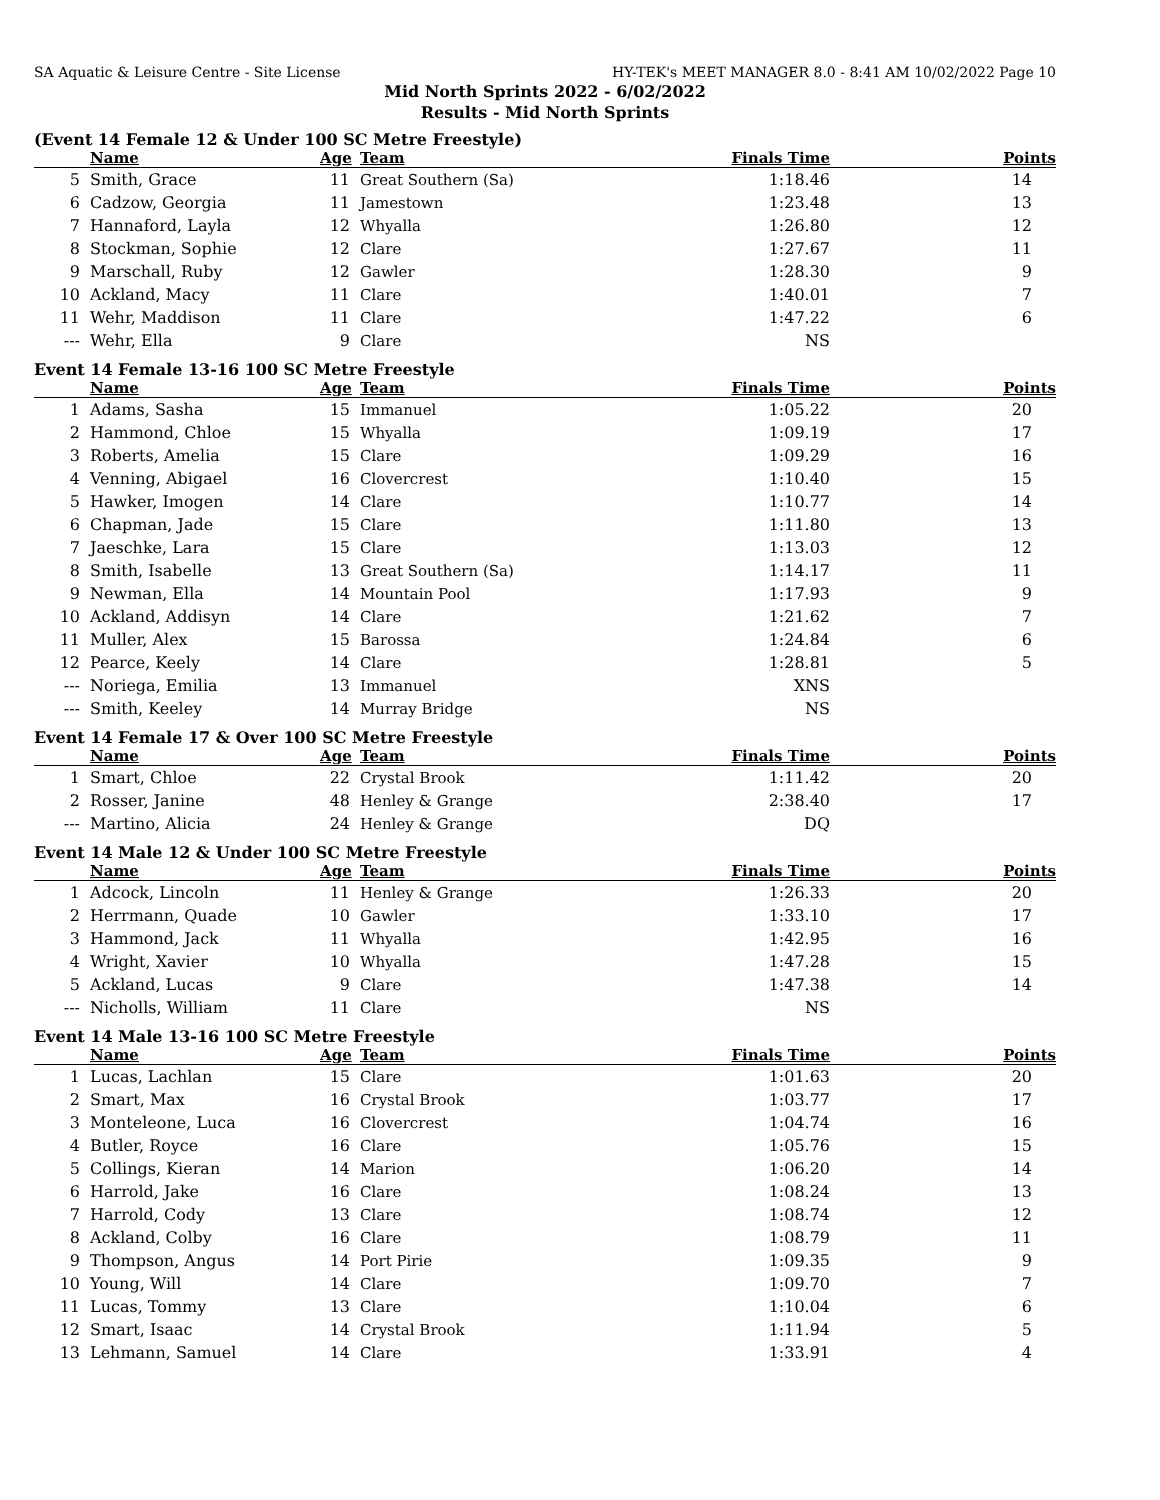SA Aquatic & Leisure Centre - Site License HY-TEK's MEET MANAGER 8.0 - 8:41 AM 10/02/2022 Page 10
Mid North Sprints 2022 - 6/02/2022
Results - Mid North Sprints
(Event 14 Female 12 & Under 100 SC Metre Freestyle)
| | Name | Age | Team | Finals Time | Points |
| --- | --- | --- | --- | --- | --- |
| 5 | Smith, Grace | 11 | Great Southern (Sa) | 1:18.46 | 14 |
| 6 | Cadzow, Georgia | 11 | Jamestown | 1:23.48 | 13 |
| 7 | Hannaford, Layla | 12 | Whyalla | 1:26.80 | 12 |
| 8 | Stockman, Sophie | 12 | Clare | 1:27.67 | 11 |
| 9 | Marschall, Ruby | 12 | Gawler | 1:28.30 | 9 |
| 10 | Ackland, Macy | 11 | Clare | 1:40.01 | 7 |
| 11 | Wehr, Maddison | 11 | Clare | 1:47.22 | 6 |
| --- | Wehr, Ella | 9 | Clare | NS | |
Event 14 Female 13-16 100 SC Metre Freestyle
| | Name | Age | Team | Finals Time | Points |
| --- | --- | --- | --- | --- | --- |
| 1 | Adams, Sasha | 15 | Immanuel | 1:05.22 | 20 |
| 2 | Hammond, Chloe | 15 | Whyalla | 1:09.19 | 17 |
| 3 | Roberts, Amelia | 15 | Clare | 1:09.29 | 16 |
| 4 | Venning, Abigael | 16 | Clovercrest | 1:10.40 | 15 |
| 5 | Hawker, Imogen | 14 | Clare | 1:10.77 | 14 |
| 6 | Chapman, Jade | 15 | Clare | 1:11.80 | 13 |
| 7 | Jaeschke, Lara | 15 | Clare | 1:13.03 | 12 |
| 8 | Smith, Isabelle | 13 | Great Southern (Sa) | 1:14.17 | 11 |
| 9 | Newman, Ella | 14 | Mountain Pool | 1:17.93 | 9 |
| 10 | Ackland, Addisyn | 14 | Clare | 1:21.62 | 7 |
| 11 | Muller, Alex | 15 | Barossa | 1:24.84 | 6 |
| 12 | Pearce, Keely | 14 | Clare | 1:28.81 | 5 |
| --- | Noriega, Emilia | 13 | Immanuel | XNS | |
| --- | Smith, Keeley | 14 | Murray Bridge | NS | |
Event 14 Female 17 & Over 100 SC Metre Freestyle
| | Name | Age | Team | Finals Time | Points |
| --- | --- | --- | --- | --- | --- |
| 1 | Smart, Chloe | 22 | Crystal Brook | 1:11.42 | 20 |
| 2 | Rosser, Janine | 48 | Henley & Grange | 2:38.40 | 17 |
| --- | Martino, Alicia | 24 | Henley & Grange | DQ | |
Event 14 Male 12 & Under 100 SC Metre Freestyle
| | Name | Age | Team | Finals Time | Points |
| --- | --- | --- | --- | --- | --- |
| 1 | Adcock, Lincoln | 11 | Henley & Grange | 1:26.33 | 20 |
| 2 | Herrmann, Quade | 10 | Gawler | 1:33.10 | 17 |
| 3 | Hammond, Jack | 11 | Whyalla | 1:42.95 | 16 |
| 4 | Wright, Xavier | 10 | Whyalla | 1:47.28 | 15 |
| 5 | Ackland, Lucas | 9 | Clare | 1:47.38 | 14 |
| --- | Nicholls, William | 11 | Clare | NS | |
Event 14 Male 13-16 100 SC Metre Freestyle
| | Name | Age | Team | Finals Time | Points |
| --- | --- | --- | --- | --- | --- |
| 1 | Lucas, Lachlan | 15 | Clare | 1:01.63 | 20 |
| 2 | Smart, Max | 16 | Crystal Brook | 1:03.77 | 17 |
| 3 | Monteleone, Luca | 16 | Clovercrest | 1:04.74 | 16 |
| 4 | Butler, Royce | 16 | Clare | 1:05.76 | 15 |
| 5 | Collings, Kieran | 14 | Marion | 1:06.20 | 14 |
| 6 | Harrold, Jake | 16 | Clare | 1:08.24 | 13 |
| 7 | Harrold, Cody | 13 | Clare | 1:08.74 | 12 |
| 8 | Ackland, Colby | 16 | Clare | 1:08.79 | 11 |
| 9 | Thompson, Angus | 14 | Port Pirie | 1:09.35 | 9 |
| 10 | Young, Will | 14 | Clare | 1:09.70 | 7 |
| 11 | Lucas, Tommy | 13 | Clare | 1:10.04 | 6 |
| 12 | Smart, Isaac | 14 | Crystal Brook | 1:11.94 | 5 |
| 13 | Lehmann, Samuel | 14 | Clare | 1:33.91 | 4 |